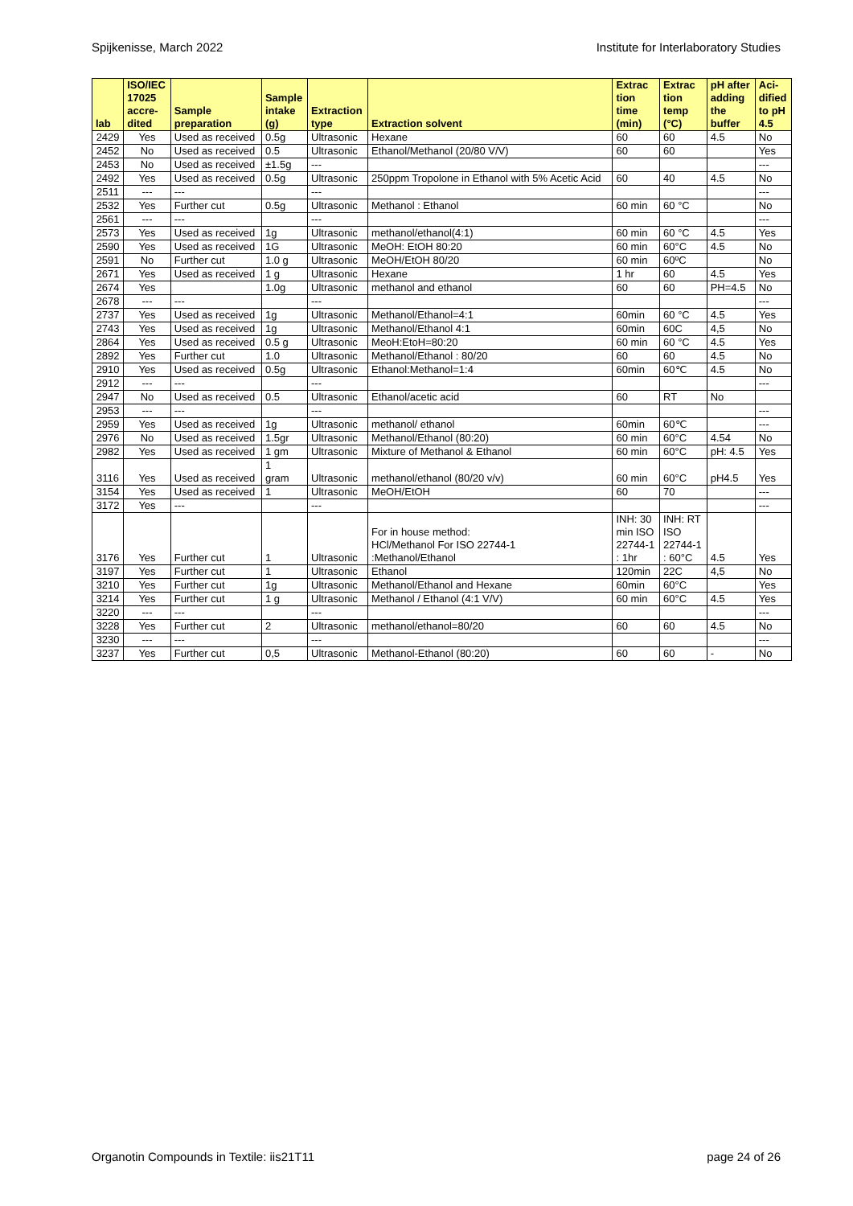Spijkenisse, March 2022 Institute for Interlaboratory Studies
| lab | ISO/IEC 17025 accre- dited | Sample preparation | Sample intake (g) | Extraction type | Extraction solvent | Extrac tion time (min) | Extrac tion temp (°C) | pH after adding the buffer | Aci- dified to pH 4.5 |
| --- | --- | --- | --- | --- | --- | --- | --- | --- | --- |
| 2429 | Yes | Used as received | 0.5g | Ultrasonic | Hexane | 60 | 60 | 4.5 | No |
| 2452 | No | Used as received | 0.5 | Ultrasonic | Ethanol/Methanol (20/80 V/V) | 60 | 60 | | Yes |
| 2453 | No | Used as received | ±1.5g | --- | | | | | --- |
| 2492 | Yes | Used as received | 0.5g | Ultrasonic | 250ppm Tropolone in Ethanol with 5% Acetic Acid | 60 | 40 | 4.5 | No |
| 2511 | --- | --- | | --- | | | | | --- |
| 2532 | Yes | Further cut | 0.5g | Ultrasonic | Methanol : Ethanol | 60 min | 60 °C | | No |
| 2561 | --- | --- | | --- | | | | | --- |
| 2573 | Yes | Used as received | 1g | Ultrasonic | methanol/ethanol(4:1) | 60 min | 60 °C | 4.5 | Yes |
| 2590 | Yes | Used as received | 1G | Ultrasonic | MeOH: EtOH 80:20 | 60 min | 60°C | 4.5 | No |
| 2591 | No | Further cut | 1.0 g | Ultrasonic | MeOH/EtOH 80/20 | 60 min | 60ºC | | No |
| 2671 | Yes | Used as received | 1 g | Ultrasonic | Hexane | 1 hr | 60 | 4.5 | Yes |
| 2674 | Yes | | 1.0g | Ultrasonic | methanol and ethanol | 60 | 60 | PH=4.5 | No |
| 2678 | --- | --- | | --- | | | | | --- |
| 2737 | Yes | Used as received | 1g | Ultrasonic | Methanol/Ethanol=4:1 | 60min | 60 °C | 4.5 | Yes |
| 2743 | Yes | Used as received | 1g | Ultrasonic | Methanol/Ethanol 4:1 | 60min | 60C | 4,5 | No |
| 2864 | Yes | Used as received | 0.5 g | Ultrasonic | MeoH:EtoH=80:20 | 60 min | 60 °C | 4.5 | Yes |
| 2892 | Yes | Further cut | 1.0 | Ultrasonic | Methanol/Ethanol : 80/20 | 60 | 60 | 4.5 | No |
| 2910 | Yes | Used as received | 0.5g | Ultrasonic | Ethanol:Methanol=1:4 | 60min | 60℃ | 4.5 | No |
| 2912 | --- | --- | | --- | | | | | --- |
| 2947 | No | Used as received | 0.5 | Ultrasonic | Ethanol/acetic acid | 60 | RT | No | |
| 2953 | --- | --- | | --- | | | | | --- |
| 2959 | Yes | Used as received | 1g | Ultrasonic | methanol/ ethanol | 60min | 60℃ | | --- |
| 2976 | No | Used as received | 1.5gr | Ultrasonic | Methanol/Ethanol (80:20) | 60 min | 60°C | 4.54 | No |
| 2982 | Yes | Used as received | 1 gm | Ultrasonic | Mixture of Methanol & Ethanol | 60 min | 60°C | pH: 4.5 | Yes |
| 3116 | Yes | Used as received | 1 gram | Ultrasonic | methanol/ethanol (80/20 v/v) | 60 min | 60°C | pH4.5 | Yes |
| 3154 | Yes | Used as received | 1 | Ultrasonic | MeOH/EtOH | 60 | 70 | | --- |
| 3172 | Yes | --- | | --- | | | | | --- |
| 3176 | Yes | Further cut | 1 | Ultrasonic | For in house method: HCl/Methanol For ISO 22744-1 :Methanol/Ethanol | INH: 30 min ISO 22744-1 : 1hr | INH: RT ISO 22744-1 : 60°C | 4.5 | Yes |
| 3197 | Yes | Further cut | 1 | Ultrasonic | Ethanol | 120min | 22C | 4,5 | No |
| 3210 | Yes | Further cut | 1g | Ultrasonic | Methanol/Ethanol and Hexane | 60min | 60°C | | Yes |
| 3214 | Yes | Further cut | 1 g | Ultrasonic | Methanol / Ethanol (4:1 V/V) | 60 min | 60°C | 4.5 | Yes |
| 3220 | --- | --- | | --- | | | | | --- |
| 3228 | Yes | Further cut | 2 | Ultrasonic | methanol/ethanol=80/20 | 60 | 60 | 4.5 | No |
| 3230 | --- | --- | | --- | | | | | --- |
| 3237 | Yes | Further cut | 0,5 | Ultrasonic | Methanol-Ethanol (80:20) | 60 | 60 | - | No |
Organotin Compounds in Textile: iis21T11 page 24 of 26